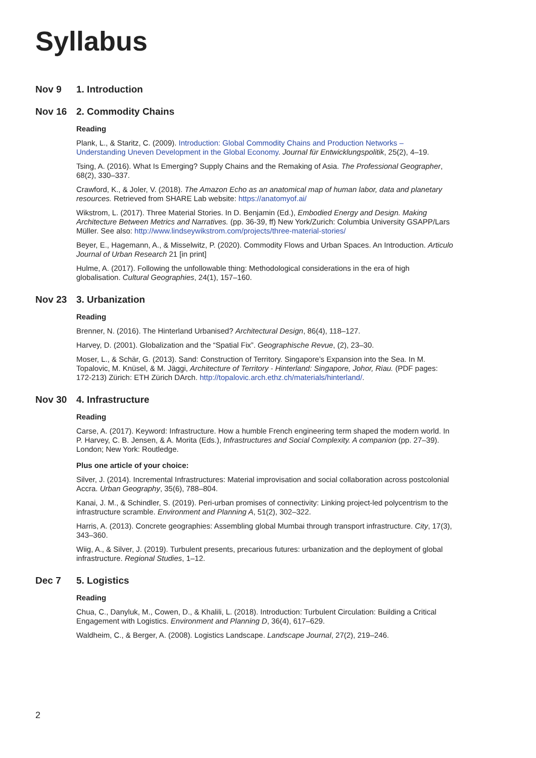Syllabus
Nov 9 1. Introduction
Nov 16 2. Commodity Chains
Reading
Plank, L., & Staritz, C. (2009). Introduction: Global Commodity Chains and Production Networks – Understanding Uneven Development in the Global Economy. Journal für Entwicklungspolitik, 25(2), 4–19.
Tsing, A. (2016). What Is Emerging? Supply Chains and the Remaking of Asia. The Professional Geographer, 68(2), 330–337.
Crawford, K., & Joler, V. (2018). The Amazon Echo as an anatomical map of human labor, data and planetary resources. Retrieved from SHARE Lab website: https://anatomyof.ai/
Wikstrom, L. (2017). Three Material Stories. In D. Benjamin (Ed.), Embodied Energy and Design. Making Architecture Between Metrics and Narratives. (pp. 36-39, ff) New York/Zurich: Columbia University GSAPP/Lars Müller. See also: http://www.lindseywikstrom.com/projects/three-material-stories/
Beyer, E., Hagemann, A., & Misselwitz, P. (2020). Commodity Flows and Urban Spaces. An Introduction. Articulo Journal of Urban Research 21 [in print]
Hulme, A. (2017). Following the unfollowable thing: Methodological considerations in the era of high globalisation. Cultural Geographies, 24(1), 157–160.
Nov 23 3. Urbanization
Reading
Brenner, N. (2016). The Hinterland Urbanised? Architectural Design, 86(4), 118–127.
Harvey, D. (2001). Globalization and the “Spatial Fix”. Geographische Revue, (2), 23–30.
Moser, L., & Schär, G. (2013). Sand: Construction of Territory. Singapore’s Expansion into the Sea. In M. Topalovic, M. Knüsel, & M. Jäggi, Architecture of Territory - Hinterland: Singapore, Johor, Riau. (PDF pages: 172-213) Zürich: ETH Zürich DArch. http://topalovic.arch.ethz.ch/materials/hinterland/.
Nov 30 4. Infrastructure
Reading
Carse, A. (2017). Keyword: Infrastructure. How a humble French engineering term shaped the modern world. In P. Harvey, C. B. Jensen, & A. Morita (Eds.), Infrastructures and Social Complexity. A companion (pp. 27–39). London; New York: Routledge.
Plus one article of your choice:
Silver, J. (2014). Incremental Infrastructures: Material improvisation and social collaboration across postcolonial Accra. Urban Geography, 35(6), 788–804.
Kanai, J. M., & Schindler, S. (2019). Peri-urban promises of connectivity: Linking project-led polycentrism to the infrastructure scramble. Environment and Planning A, 51(2), 302–322.
Harris, A. (2013). Concrete geographies: Assembling global Mumbai through transport infrastructure. City, 17(3), 343–360.
Wiig, A., & Silver, J. (2019). Turbulent presents, precarious futures: urbanization and the deployment of global infrastructure. Regional Studies, 1–12.
Dec 7 5. Logistics
Reading
Chua, C., Danyluk, M., Cowen, D., & Khalili, L. (2018). Introduction: Turbulent Circulation: Building a Critical Engagement with Logistics. Environment and Planning D, 36(4), 617–629.
Waldheim, C., & Berger, A. (2008). Logistics Landscape. Landscape Journal, 27(2), 219–246.
2